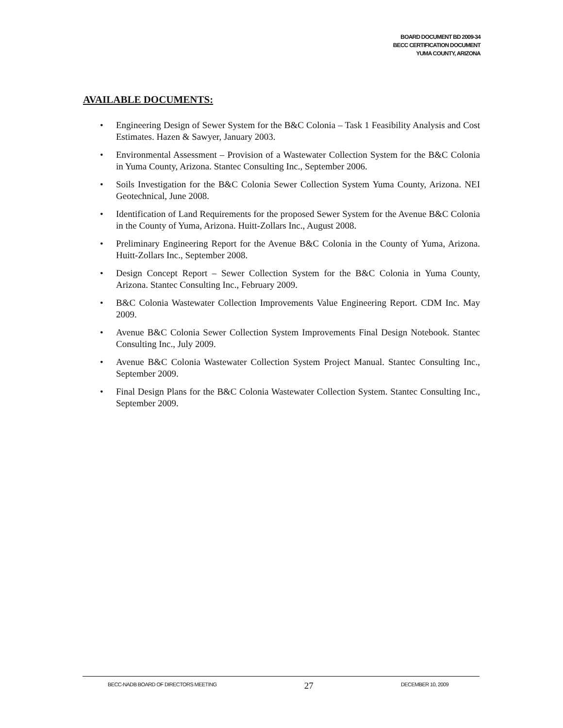BOARD DOCUMENT BD 2009-34
BECC CERTIFICATION DOCUMENT
YUMA COUNTY, ARIZONA
AVAILABLE DOCUMENTS:
• Engineering Design of Sewer System for the B&C Colonia – Task 1 Feasibility Analysis and Cost Estimates. Hazen & Sawyer, January 2003.
• Environmental Assessment – Provision of a Wastewater Collection System for the B&C Colonia in Yuma County, Arizona. Stantec Consulting Inc., September 2006.
• Soils Investigation for the B&C Colonia Sewer Collection System Yuma County, Arizona. NEI Geotechnical, June 2008.
• Identification of Land Requirements for the proposed Sewer System for the Avenue B&C Colonia in the County of Yuma, Arizona. Huitt-Zollars Inc., August 2008.
• Preliminary Engineering Report for the Avenue B&C Colonia in the County of Yuma, Arizona. Huitt-Zollars Inc., September 2008.
• Design Concept Report – Sewer Collection System for the B&C Colonia in Yuma County, Arizona. Stantec Consulting Inc., February 2009.
• B&C Colonia Wastewater Collection Improvements Value Engineering Report. CDM Inc. May 2009.
• Avenue B&C Colonia Sewer Collection System Improvements Final Design Notebook. Stantec Consulting Inc., July 2009.
• Avenue B&C Colonia Wastewater Collection System Project Manual. Stantec Consulting Inc., September 2009.
• Final Design Plans for the B&C Colonia Wastewater Collection System. Stantec Consulting Inc., September 2009.
BECC-NADB BOARD OF DIRECTORS MEETING 27 DECEMBER 10, 2009